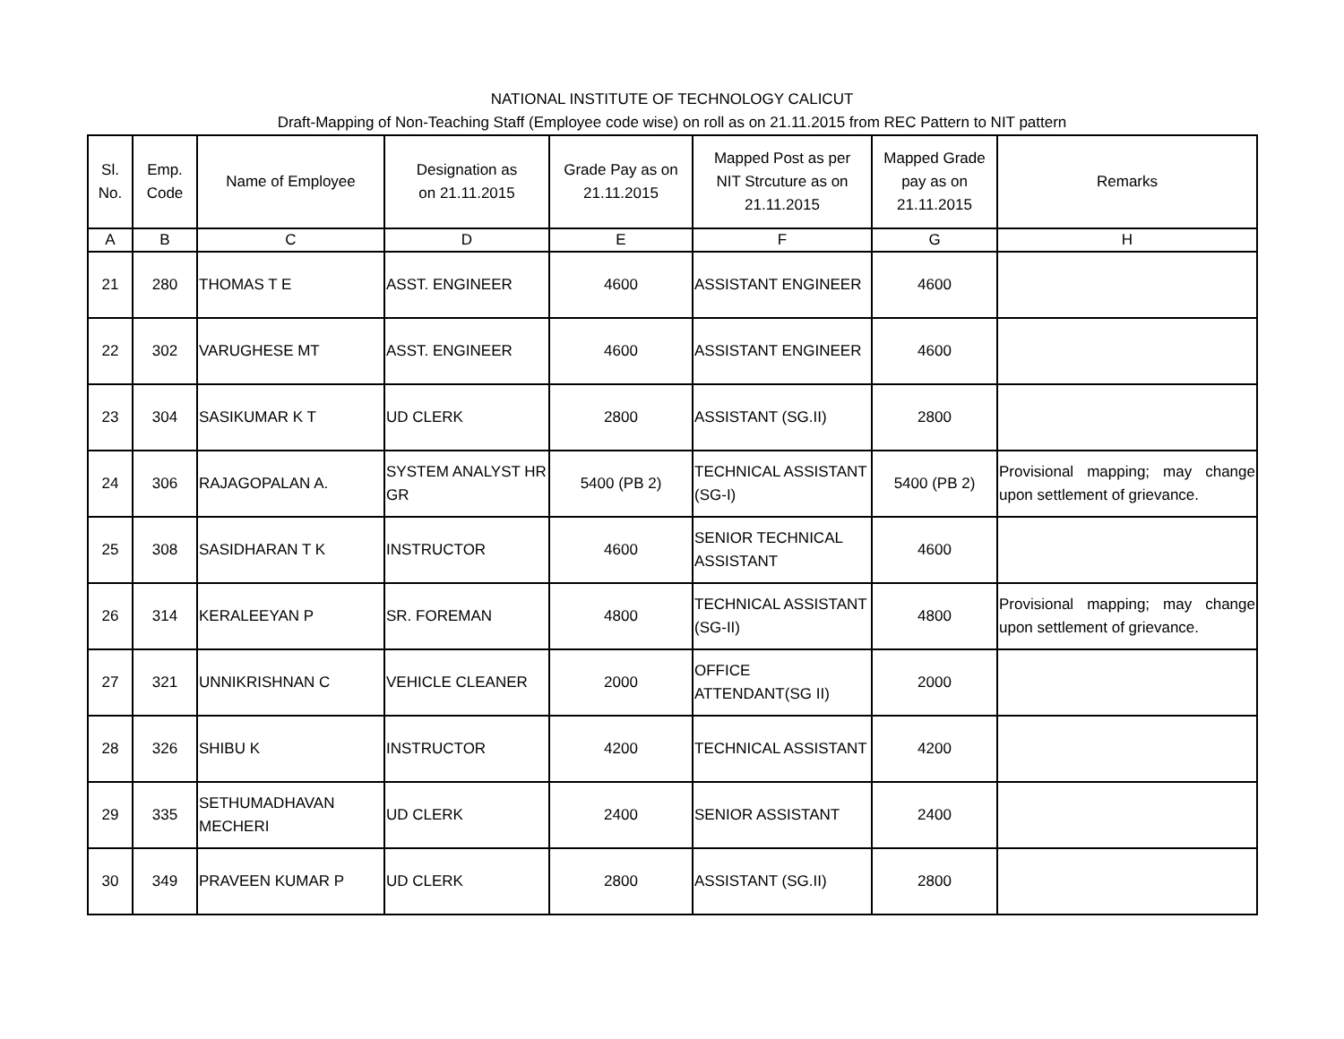NATIONAL INSTITUTE OF TECHNOLOGY CALICUT
Draft-Mapping of Non-Teaching Staff (Employee code wise) on roll as on 21.11.2015 from REC Pattern to NIT pattern
| Sl. No. | Emp. Code | Name of Employee | Designation as on 21.11.2015 | Grade Pay as on 21.11.2015 | Mapped Post as per NIT Strcuture as on 21.11.2015 | Mapped Grade pay as on 21.11.2015 | Remarks |
| --- | --- | --- | --- | --- | --- | --- | --- |
| A | B | C | D | E | F | G | H |
| 21 | 280 | THOMAS T E | ASST. ENGINEER | 4600 | ASSISTANT ENGINEER | 4600 | |
| 22 | 302 | VARUGHESE MT | ASST. ENGINEER | 4600 | ASSISTANT ENGINEER | 4600 | |
| 23 | 304 | SASIKUMAR K T | UD CLERK | 2800 | ASSISTANT (SG.II) | 2800 | |
| 24 | 306 | RAJAGOPALAN A. | SYSTEM ANALYST HR GR | 5400 (PB 2) | TECHNICAL ASSISTANT (SG-I) | 5400 (PB 2) | Provisional mapping; may change upon settlement of grievance. |
| 25 | 308 | SASIDHARAN T K | INSTRUCTOR | 4600 | SENIOR TECHNICAL ASSISTANT | 4600 | |
| 26 | 314 | KERALEEYAN P | SR. FOREMAN | 4800 | TECHNICAL ASSISTANT (SG-II) | 4800 | Provisional mapping; may change upon settlement of grievance. |
| 27 | 321 | UNNIKRISHNAN C | VEHICLE CLEANER | 2000 | OFFICE ATTENDANT(SG II) | 2000 | |
| 28 | 326 | SHIBU K | INSTRUCTOR | 4200 | TECHNICAL ASSISTANT | 4200 | |
| 29 | 335 | SETHUMADHAVAN MECHERI | UD CLERK | 2400 | SENIOR ASSISTANT | 2400 | |
| 30 | 349 | PRAVEEN KUMAR P | UD CLERK | 2800 | ASSISTANT (SG.II) | 2800 | |